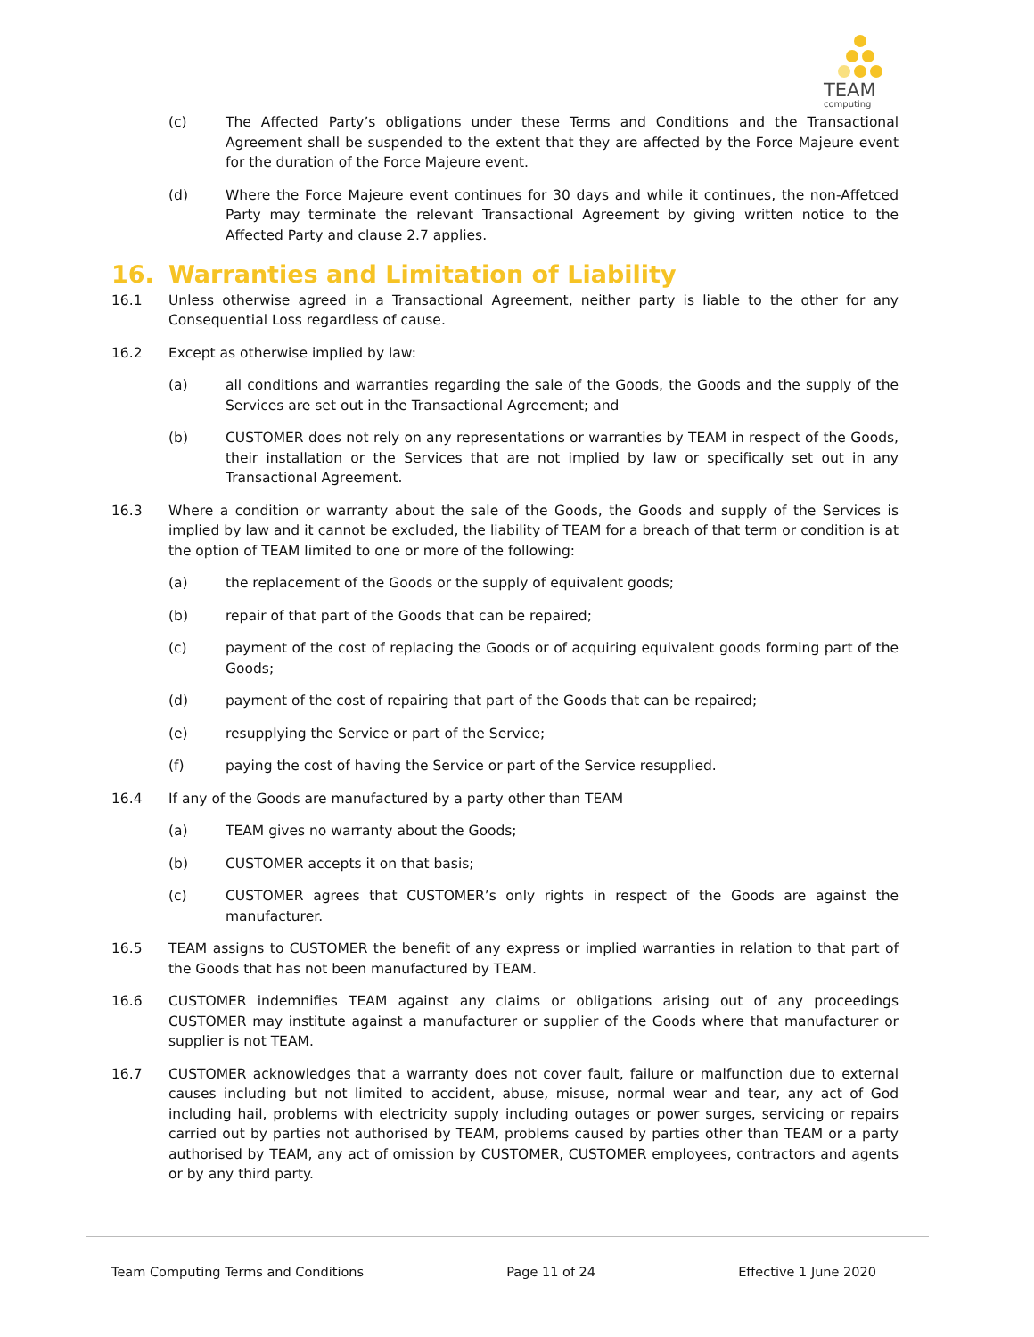TEAM
computing
(c) The Affected Party’s obligations under these Terms and Conditions and the Transactional Agreement shall be suspended to the extent that they are affected by the Force Majeure event for the duration of the Force Majeure event.
(d) Where the Force Majeure event continues for 30 days and while it continues, the non-Affetced Party may terminate the relevant Transactional Agreement by giving written notice to the Affected Party and clause 2.7 applies.
16. Warranties and Limitation of Liability
16.1 Unless otherwise agreed in a Transactional Agreement, neither party is liable to the other for any Consequential Loss regardless of cause.
16.2 Except as otherwise implied by law:
(a) all conditions and warranties regarding the sale of the Goods, the Goods and the supply of the Services are set out in the Transactional Agreement; and
(b) CUSTOMER does not rely on any representations or warranties by TEAM in respect of the Goods, their installation or the Services that are not implied by law or specifically set out in any Transactional Agreement.
16.3 Where a condition or warranty about the sale of the Goods, the Goods and supply of the Services is implied by law and it cannot be excluded, the liability of TEAM for a breach of that term or condition is at the option of TEAM limited to one or more of the following:
(a) the replacement of the Goods or the supply of equivalent goods;
(b) repair of that part of the Goods that can be repaired;
(c) payment of the cost of replacing the Goods or of acquiring equivalent goods forming part of the Goods;
(d) payment of the cost of repairing that part of the Goods that can be repaired;
(e) resupplying the Service or part of the Service;
(f) paying the cost of having the Service or part of the Service resupplied.
16.4 If any of the Goods are manufactured by a party other than TEAM
(a) TEAM gives no warranty about the Goods;
(b) CUSTOMER accepts it on that basis;
(c) CUSTOMER agrees that CUSTOMER’s only rights in respect of the Goods are against the manufacturer.
16.5 TEAM assigns to CUSTOMER the benefit of any express or implied warranties in relation to that part of the Goods that has not been manufactured by TEAM.
16.6 CUSTOMER indemnifies TEAM against any claims or obligations arising out of any proceedings CUSTOMER may institute against a manufacturer or supplier of the Goods where that manufacturer or supplier is not TEAM.
16.7 CUSTOMER acknowledges that a warranty does not cover fault, failure or malfunction due to external causes including but not limited to accident, abuse, misuse, normal wear and tear, any act of God including hail, problems with electricity supply including outages or power surges, servicing or repairs carried out by parties not authorised by TEAM, problems caused by parties other than TEAM or a party authorised by TEAM, any act of omission by CUSTOMER, CUSTOMER employees, contractors and agents or by any third party.
Team Computing Terms and Conditions Page 11 of 24 Effective 1 June 2020